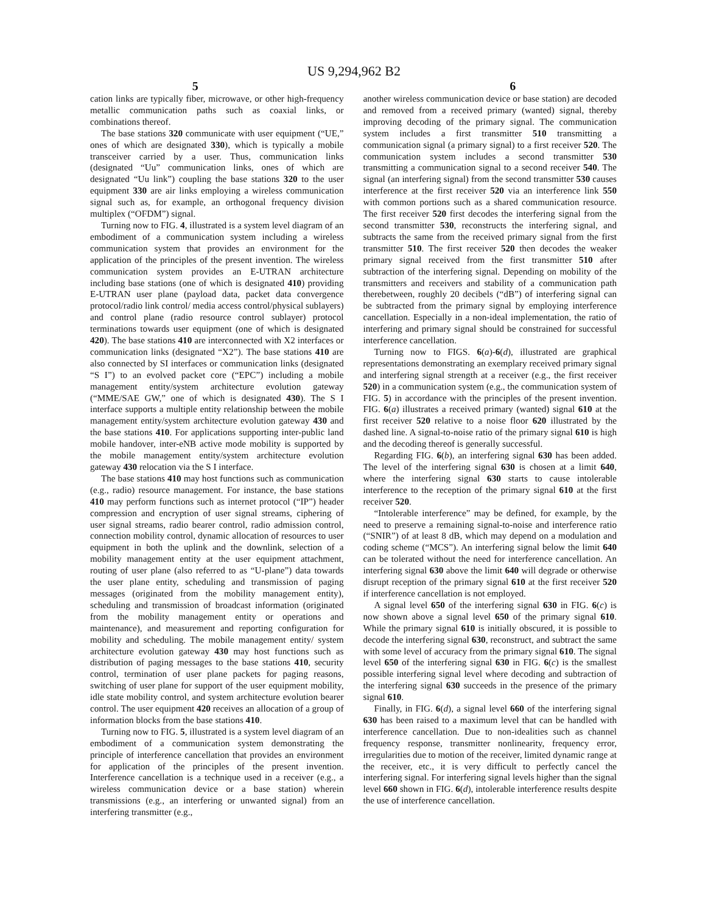US 9,294,962 B2
5 6
cation links are typically fiber, microwave, or other high-frequency metallic communication paths such as coaxial links, or combinations thereof.
The base stations 320 communicate with user equipment (“UE,” ones of which are designated 330), which is typically a mobile transceiver carried by a user. Thus, communication links (designated “Uu” communication links, ones of which are designated “Uu link”) coupling the base stations 320 to the user equipment 330 are air links employing a wireless communication signal such as, for example, an orthogonal frequency division multiplex (“OFDM”) signal.
Turning now to FIG. 4, illustrated is a system level diagram of an embodiment of a communication system including a wireless communication system that provides an environment for the application of the principles of the present invention. The wireless communication system provides an E-UTRAN architecture including base stations (one of which is designated 410) providing E-UTRAN user plane (payload data, packet data convergence protocol/radio link control/ media access control/physical sublayers) and control plane (radio resource control sublayer) protocol terminations towards user equipment (one of which is designated 420). The base stations 410 are interconnected with X2 interfaces or communication links (designated “X2”). The base stations 410 are also connected by SI interfaces or communication links (designated “S I”) to an evolved packet core (“EPC”) including a mobile management entity/system architecture evolution gateway (“MME/SAE GW,” one of which is designated 430). The S I interface supports a multiple entity relationship between the mobile management entity/system architecture evolution gateway 430 and the base stations 410. For applications supporting inter-public land mobile handover, inter-eNB active mode mobility is supported by the mobile management entity/system architecture evolution gateway 430 relocation via the S I interface.
The base stations 410 may host functions such as communication (e.g., radio) resource management. For instance, the base stations 410 may perform functions such as internet protocol (“IP”) header compression and encryption of user signal streams, ciphering of user signal streams, radio bearer control, radio admission control, connection mobility control, dynamic allocation of resources to user equipment in both the uplink and the downlink, selection of a mobility management entity at the user equipment attachment, routing of user plane (also referred to as “U-plane”) data towards the user plane entity, scheduling and transmission of paging messages (originated from the mobility management entity), scheduling and transmission of broadcast information (originated from the mobility management entity or operations and maintenance), and measurement and reporting configuration for mobility and scheduling. The mobile management entity/ system architecture evolution gateway 430 may host functions such as distribution of paging messages to the base stations 410, security control, termination of user plane packets for paging reasons, switching of user plane for support of the user equipment mobility, idle state mobility control, and system architecture evolution bearer control. The user equipment 420 receives an allocation of a group of information blocks from the base stations 410.
Turning now to FIG. 5, illustrated is a system level diagram of an embodiment of a communication system demonstrating the principle of interference cancellation that provides an environment for application of the principles of the present invention. Interference cancellation is a technique used in a receiver (e.g., a wireless communication device or a base station) wherein transmissions (e.g., an interfering or unwanted signal) from an interfering transmitter (e.g.,
another wireless communication device or base station) are decoded and removed from a received primary (wanted) signal, thereby improving decoding of the primary signal. The communication system includes a first transmitter 510 transmitting a communication signal (a primary signal) to a first receiver 520. The communication system includes a second transmitter 530 transmitting a communication signal to a second receiver 540. The signal (an interfering signal) from the second transmitter 530 causes interference at the first receiver 520 via an interference link 550 with common portions such as a shared communication resource. The first receiver 520 first decodes the interfering signal from the second transmitter 530, reconstructs the interfering signal, and subtracts the same from the received primary signal from the first transmitter 510. The first receiver 520 then decodes the weaker primary signal received from the first transmitter 510 after subtraction of the interfering signal. Depending on mobility of the transmitters and receivers and stability of a communication path therebetween, roughly 20 decibels (“dB”) of interfering signal can be subtracted from the primary signal by employing interference cancellation. Especially in a non-ideal implementation, the ratio of interfering and primary signal should be constrained for successful interference cancellation.
Turning now to FIGS. 6(a)-6(d), illustrated are graphical representations demonstrating an exemplary received primary signal and interfering signal strength at a receiver (e.g., the first receiver 520) in a communication system (e.g., the communication system of FIG. 5) in accordance with the principles of the present invention. FIG. 6(a) illustrates a received primary (wanted) signal 610 at the first receiver 520 relative to a noise floor 620 illustrated by the dashed line. A signal-to-noise ratio of the primary signal 610 is high and the decoding thereof is generally successful.
Regarding FIG. 6(b), an interfering signal 630 has been added. The level of the interfering signal 630 is chosen at a limit 640, where the interfering signal 630 starts to cause intolerable interference to the reception of the primary signal 610 at the first receiver 520.
“Intolerable interference” may be defined, for example, by the need to preserve a remaining signal-to-noise and interference ratio (“SNIR”) of at least 8 dB, which may depend on a modulation and coding scheme (“MCS”). An interfering signal below the limit 640 can be tolerated without the need for interference cancellation. An interfering signal 630 above the limit 640 will degrade or otherwise disrupt reception of the primary signal 610 at the first receiver 520 if interference cancellation is not employed.
A signal level 650 of the interfering signal 630 in FIG. 6(c) is now shown above a signal level 650 of the primary signal 610. While the primary signal 610 is initially obscured, it is possible to decode the interfering signal 630, reconstruct, and subtract the same with some level of accuracy from the primary signal 610. The signal level 650 of the interfering signal 630 in FIG. 6(c) is the smallest possible interfering signal level where decoding and subtraction of the interfering signal 630 succeeds in the presence of the primary signal 610.
Finally, in FIG. 6(d), a signal level 660 of the interfering signal 630 has been raised to a maximum level that can be handled with interference cancellation. Due to non-idealities such as channel frequency response, transmitter nonlinearity, frequency error, irregularities due to motion of the receiver, limited dynamic range at the receiver, etc., it is very difficult to perfectly cancel the interfering signal. For interfering signal levels higher than the signal level 660 shown in FIG. 6(d), intolerable interference results despite the use of interference cancellation.